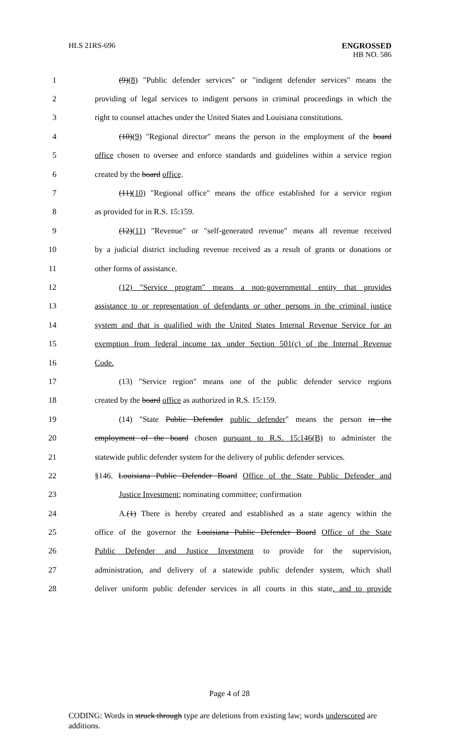HLS 21RS-696
ENGROSSED
HB NO. 586
1 (9)(8) "Public defender services" or "indigent defender services" means the
2 providing of legal services to indigent persons in criminal proceedings in which the
3 right to counsel attaches under the United States and Louisiana constitutions.
4 (10)(9) "Regional director" means the person in the employment of the board
5 office chosen to oversee and enforce standards and guidelines within a service region
6 created by the board office.
7 (11)(10) "Regional office" means the office established for a service region
8 as provided for in R.S. 15:159.
9 (12)(11) "Revenue" or "self-generated revenue" means all revenue received
10 by a judicial district including revenue received as a result of grants or donations or
11 other forms of assistance.
12 (12) "Service program" means a non-governmental entity that provides
13 assistance to or representation of defendants or other persons in the criminal justice
14 system and that is qualified with the United States Internal Revenue Service for an
15 exemption from federal income tax under Section 501(c) of the Internal Revenue
16 Code.
17 (13) "Service region" means one of the public defender service regions
18 created by the board office as authorized in R.S. 15:159.
19 (14) "State Public Defender public defender" means the person in the
20 employment of the board chosen pursuant to R.S. 15:146(B) to administer the
21 statewide public defender system for the delivery of public defender services.
22 §146. Louisiana Public Defender Board Office of the State Public Defender and
23 Justice Investment; nominating committee; confirmation
24 A.(1) There is hereby created and established as a state agency within the
25 office of the governor the Louisiana Public Defender Board Office of the State
26 Public Defender and Justice Investment to provide for the supervision,
27 administration, and delivery of a statewide public defender system, which shall
28 deliver uniform public defender services in all courts in this state, and to provide
Page 4 of 28
CODING: Words in struck through type are deletions from existing law; words underscored are additions.